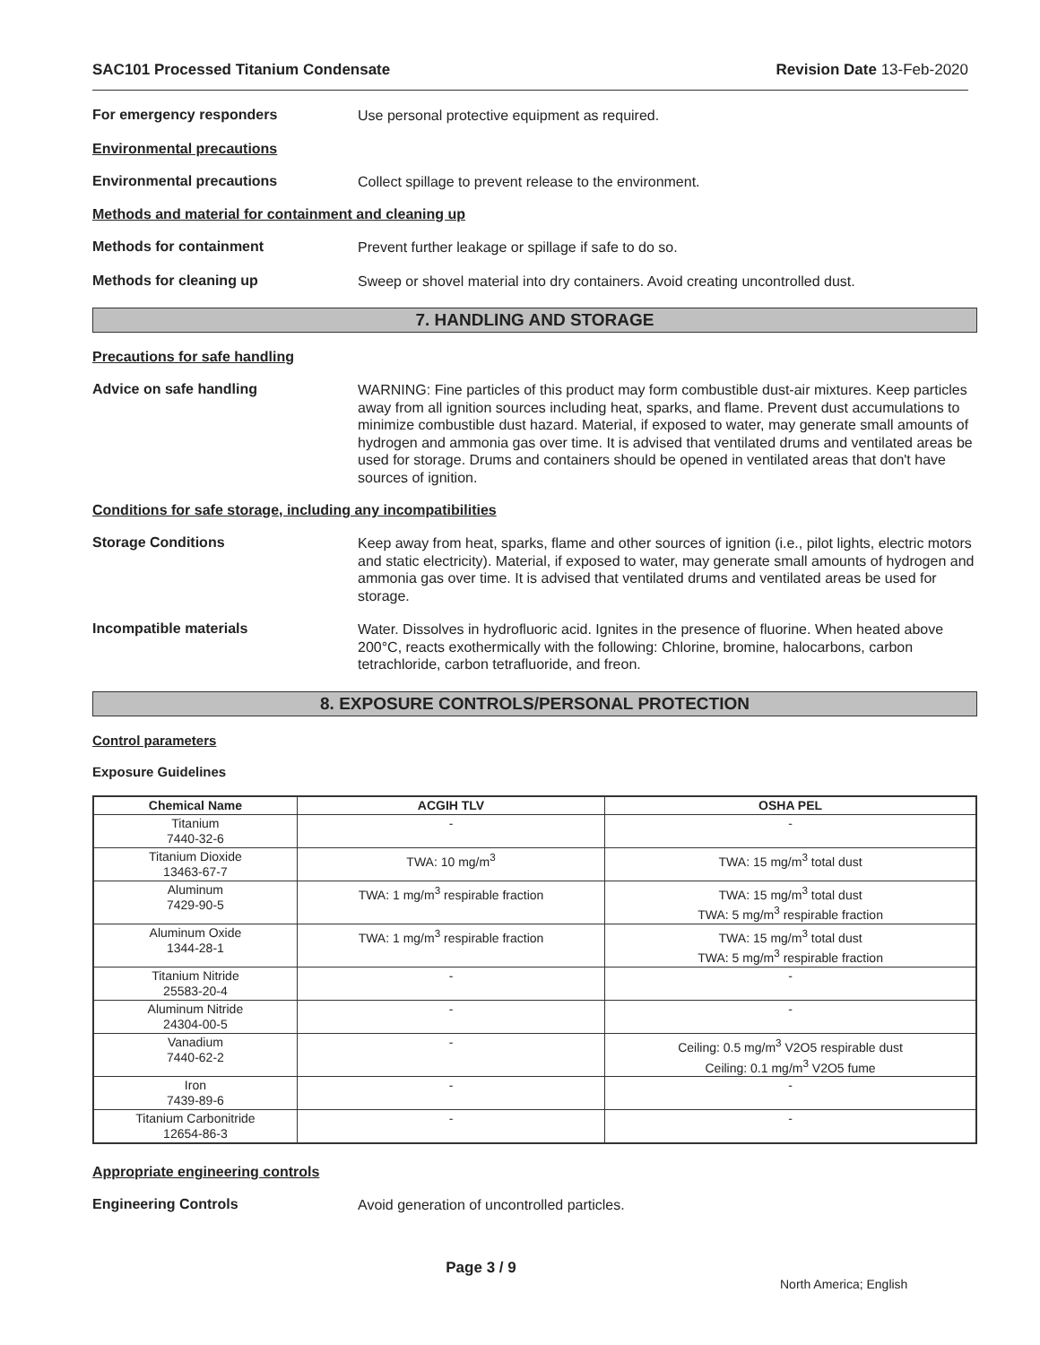SAC101 Processed Titanium Condensate Revision Date 13-Feb-2020
For emergency responders
Use personal protective equipment as required.
Environmental precautions
Environmental precautions
Collect spillage to prevent release to the environment.
Methods and material for containment and cleaning up
Methods for containment
Prevent further leakage or spillage if safe to do so.
Methods for cleaning up
Sweep or shovel material into dry containers. Avoid creating uncontrolled dust.
7. HANDLING AND STORAGE
Precautions for safe handling
Advice on safe handling
WARNING: Fine particles of this product may form combustible dust-air mixtures. Keep particles away from all ignition sources including heat, sparks, and flame. Prevent dust accumulations to minimize combustible dust hazard. Material, if exposed to water, may generate small amounts of hydrogen and ammonia gas over time. It is advised that ventilated drums and ventilated areas be used for storage. Drums and containers should be opened in ventilated areas that don't have sources of ignition.
Conditions for safe storage, including any incompatibilities
Storage Conditions
Keep away from heat, sparks, flame and other sources of ignition (i.e., pilot lights, electric motors and static electricity). Material, if exposed to water, may generate small amounts of hydrogen and ammonia gas over time. It is advised that ventilated drums and ventilated areas be used for storage.
Incompatible materials
Water. Dissolves in hydrofluoric acid. Ignites in the presence of fluorine. When heated above 200°C, reacts exothermically with the following: Chlorine, bromine, halocarbons, carbon tetrachloride, carbon tetrafluoride, and freon.
8. EXPOSURE CONTROLS/PERSONAL PROTECTION
Control parameters
Exposure Guidelines
| Chemical Name | ACGIH TLV | OSHA PEL |
| --- | --- | --- |
| Titanium 7440-32-6 | - | - |
| Titanium Dioxide 13463-67-7 | TWA: 10 mg/m<sup>3</sup> | TWA: 15 mg/m<sup>3</sup> total dust |
| Aluminum 7429-90-5 | TWA: 1 mg/m<sup>3</sup> respirable fraction | TWA: 15 mg/m<sup>3</sup> total dust TWA: 5 mg/m<sup>3</sup> respirable fraction |
| Aluminum Oxide 1344-28-1 | TWA: 1 mg/m<sup>3</sup> respirable fraction | TWA: 15 mg/m<sup>3</sup> total dust TWA: 5 mg/m<sup>3</sup> respirable fraction |
| Titanium Nitride 25583-20-4 | - | - |
| Aluminum Nitride 24304-00-5 | - | - |
| Vanadium 7440-62-2 | - | Ceiling: 0.5 mg/m<sup>3</sup> V2O5 respirable dust Ceiling: 0.1 mg/m<sup>3</sup> V2O5 fume |
| Iron 7439-89-6 | - | - |
| Titanium Carbonitride 12654-86-3 | - | - |
Appropriate engineering controls
Engineering Controls
Avoid generation of uncontrolled particles.
Page 3 / 9
North America; English